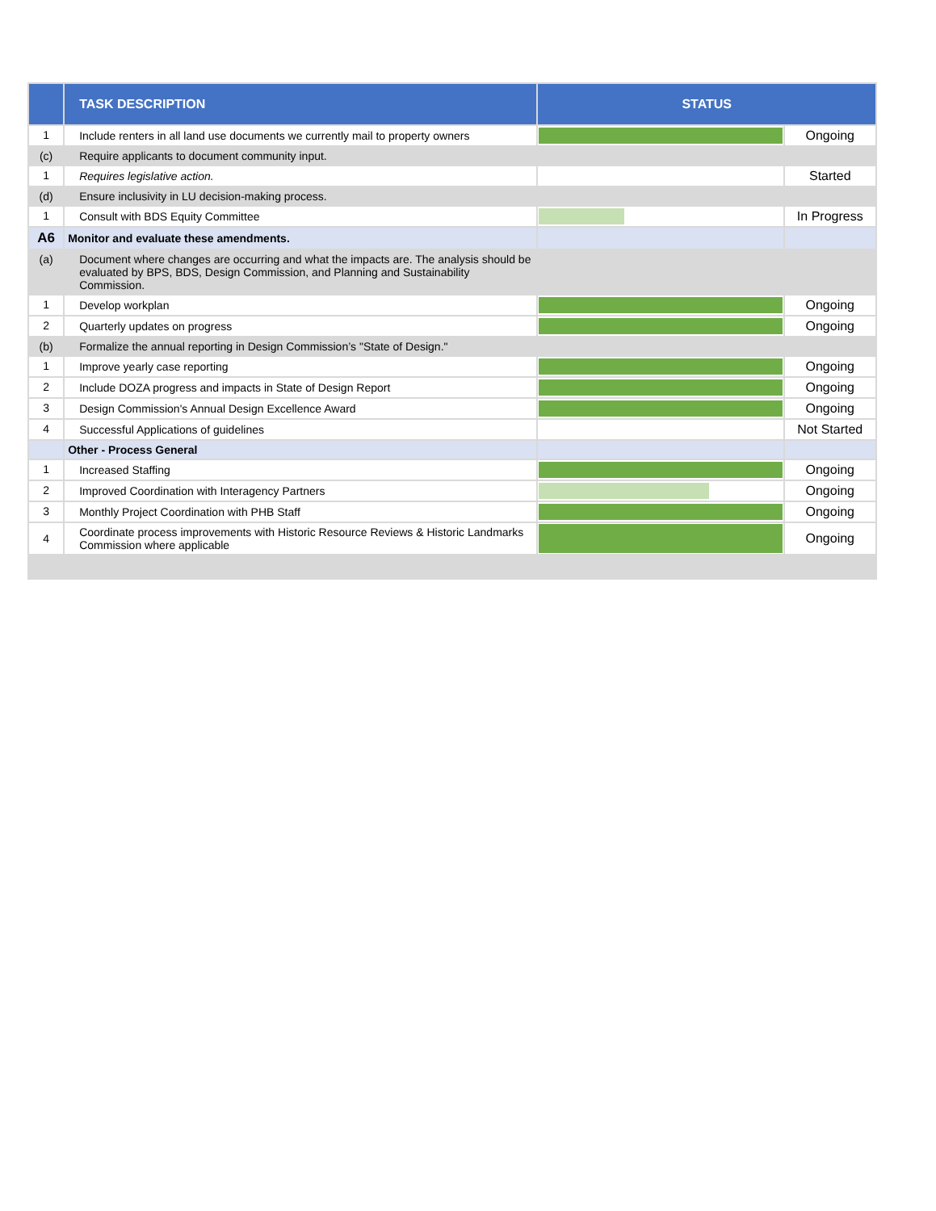| | TASK DESCRIPTION | STATUS | |
| --- | --- | --- | --- |
| 1 | Include renters in all land use documents we currently mail to property owners | | Ongoing |
| (c) | Require applicants to document community input. | | |
| 1 | Requires legislative action. | | Started |
| (d) | Ensure inclusivity in LU decision-making process. | | |
| 1 | Consult with BDS Equity Committee | | In Progress |
| A6 | Monitor and evaluate these amendments. | | |
| (a) | Document where changes are occurring and what the impacts are. The analysis should be evaluated by BPS, BDS, Design Commission, and Planning and Sustainability Commission. | | |
| 1 | Develop workplan | | Ongoing |
| 2 | Quarterly updates on progress | | Ongoing |
| (b) | Formalize the annual reporting in Design Commission’s "State of Design." | | |
| 1 | Improve yearly case reporting | | Ongoing |
| 2 | Include DOZA progress and impacts in State of Design Report | | Ongoing |
| 3 | Design Commission's Annual Design Excellence Award | | Ongoing |
| 4 | Successful Applications of guidelines | | Not Started |
| | Other - Process General | | |
| 1 | Increased Staffing | | Ongoing |
| 2 | Improved Coordination with Interagency Partners | | Ongoing |
| 3 | Monthly Project Coordination with PHB Staff | | Ongoing |
| 4 | Coordinate process improvements with Historic Resource Reviews & Historic Landmarks Commission where applicable | | Ongoing |